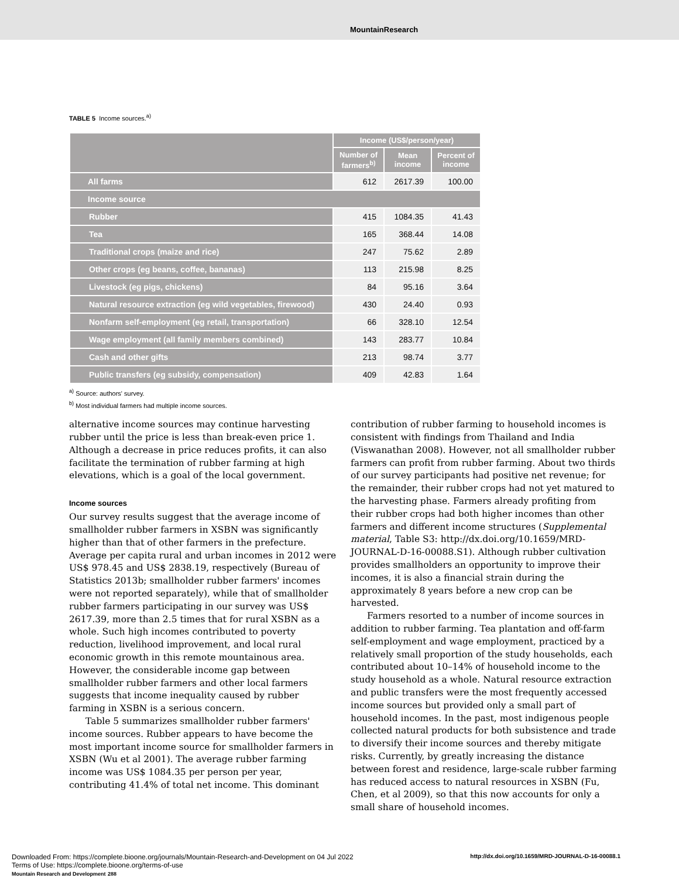MountainResearch
TABLE 5 Income sources.<sup>a)</sup>
| | Income (US$/person/year) | | |
| --- | --- | --- | --- |
| | Number of farmers<sup>b)</sup> | Mean income | Percent of income |
| All farms | 612 | 2617.39 | 100.00 |
| Income source | | | |
| Rubber | 415 | 1084.35 | 41.43 |
| Tea | 165 | 368.44 | 14.08 |
| Traditional crops (maize and rice) | 247 | 75.62 | 2.89 |
| Other crops (eg beans, coffee, bananas) | 113 | 215.98 | 8.25 |
| Livestock (eg pigs, chickens) | 84 | 95.16 | 3.64 |
| Natural resource extraction (eg wild vegetables, firewood) | 430 | 24.40 | 0.93 |
| Nonfarm self-employment (eg retail, transportation) | 66 | 328.10 | 12.54 |
| Wage employment (all family members combined) | 143 | 283.77 | 10.84 |
| Cash and other gifts | 213 | 98.74 | 3.77 |
| Public transfers (eg subsidy, compensation) | 409 | 42.83 | 1.64 |
<sup>a)</sup> Source: authors' survey.
<sup>b)</sup> Most individual farmers had multiple income sources.
alternative income sources may continue harvesting rubber until the price is less than break-even price 1. Although a decrease in price reduces profits, it can also facilitate the termination of rubber farming at high elevations, which is a goal of the local government.
Income sources
Our survey results suggest that the average income of smallholder rubber farmers in XSBN was significantly higher than that of other farmers in the prefecture. Average per capita rural and urban incomes in 2012 were US$ 978.45 and US$ 2838.19, respectively (Bureau of Statistics 2013b; smallholder rubber farmers' incomes were not reported separately), while that of smallholder rubber farmers participating in our survey was US$ 2617.39, more than 2.5 times that for rural XSBN as a whole. Such high incomes contributed to poverty reduction, livelihood improvement, and local rural economic growth in this remote mountainous area. However, the considerable income gap between smallholder rubber farmers and other local farmers suggests that income inequality caused by rubber farming in XSBN is a serious concern.
Table 5 summarizes smallholder rubber farmers' income sources. Rubber appears to have become the most important income source for smallholder farmers in XSBN (Wu et al 2001). The average rubber farming income was US$ 1084.35 per person per year, contributing 41.4% of total net income. This dominant
contribution of rubber farming to household incomes is consistent with findings from Thailand and India (Viswanathan 2008). However, not all smallholder rubber farmers can profit from rubber farming. About two thirds of our survey participants had positive net revenue; for the remainder, their rubber crops had not yet matured to the harvesting phase. Farmers already profiting from their rubber crops had both higher incomes than other farmers and different income structures (Supplemental material, Table S3: http://dx.doi.org/10.1659/MRD-JOURNAL-D-16-00088.S1). Although rubber cultivation provides smallholders an opportunity to improve their incomes, it is also a financial strain during the approximately 8 years before a new crop can be harvested.
Farmers resorted to a number of income sources in addition to rubber farming. Tea plantation and off-farm self-employment and wage employment, practiced by a relatively small proportion of the study households, each contributed about 10–14% of household income to the study household as a whole. Natural resource extraction and public transfers were the most frequently accessed income sources but provided only a small part of household incomes. In the past, most indigenous people collected natural products for both subsistence and trade to diversify their income sources and thereby mitigate risks. Currently, by greatly increasing the distance between forest and residence, large-scale rubber farming has reduced access to natural resources in XSBN (Fu, Chen, et al 2009), so that this now accounts for only a small share of household incomes.
Downloaded From: https://complete.bioone.org/journals/Mountain-Research-and-Development on 04 Jul 2022
Terms of Use: https://complete.bioone.org/terms-of-use
Mountain Research and Development 288
http://dx.doi.org/10.1659/MRD-JOURNAL-D-16-00088.1